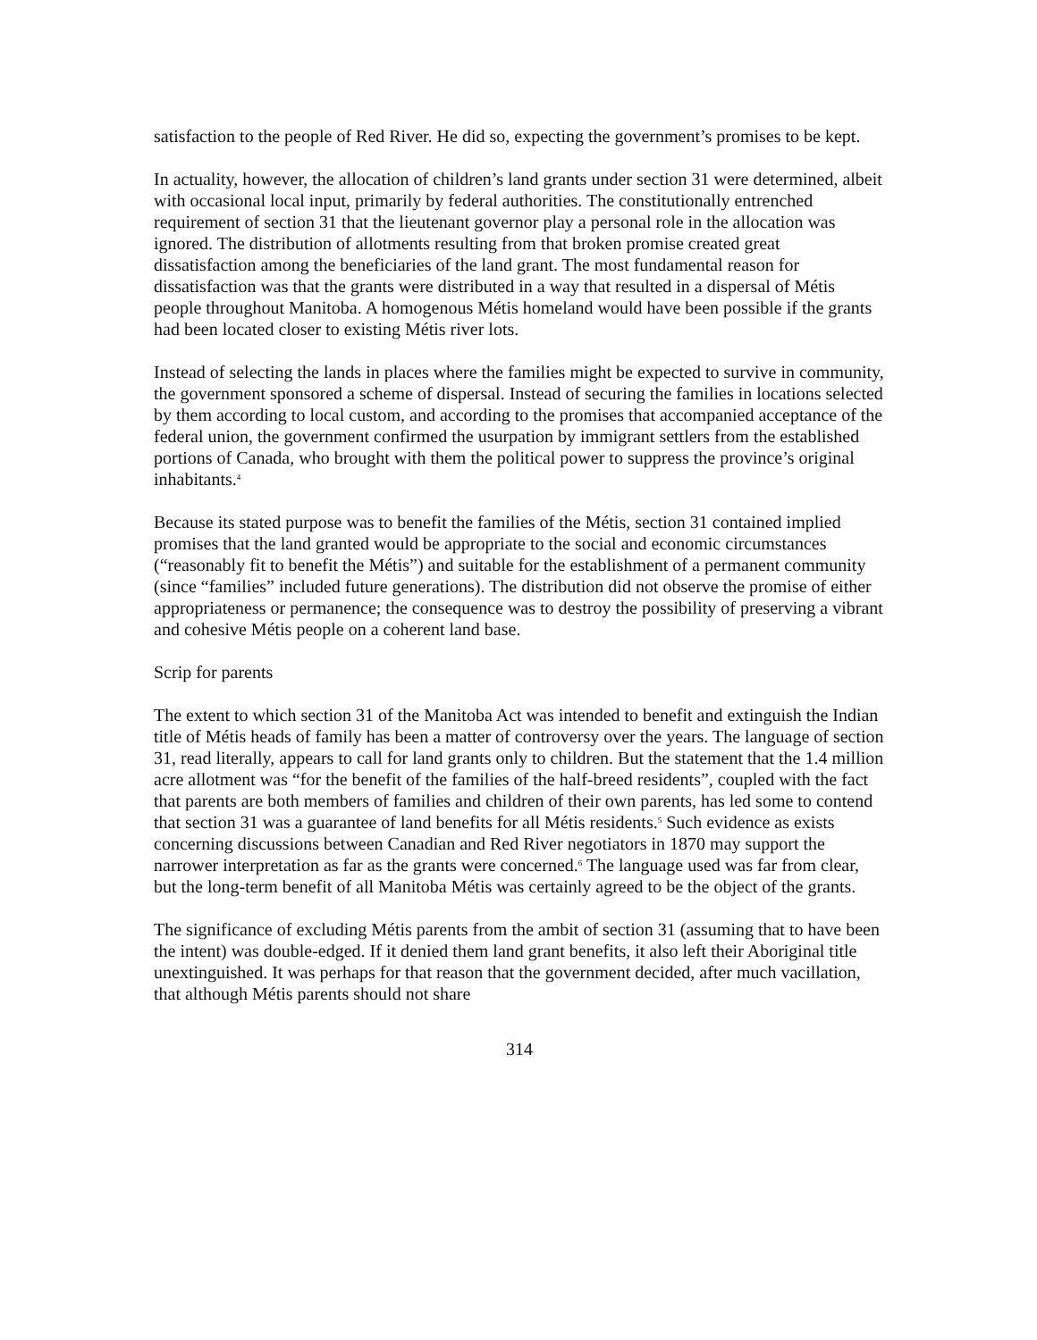satisfaction to the people of Red River. He did so, expecting the government’s promises to be kept.
In actuality, however, the allocation of children’s land grants under section 31 were determined, albeit with occasional local input, primarily by federal authorities. The constitutionally entrenched requirement of section 31 that the lieutenant governor play a personal role in the allocation was ignored. The distribution of allotments resulting from that broken promise created great dissatisfaction among the beneficiaries of the land grant. The most fundamental reason for dissatisfaction was that the grants were distributed in a way that resulted in a dispersal of Métis people throughout Manitoba. A homogenous Métis homeland would have been possible if the grants had been located closer to existing Métis river lots.
Instead of selecting the lands in places where the families might be expected to survive in community, the government sponsored a scheme of dispersal. Instead of securing the families in locations selected by them according to local custom, and according to the promises that accompanied acceptance of the federal union, the government confirmed the usurpation by immigrant settlers from the established portions of Canada, who brought with them the political power to suppress the province’s original inhabitants.<sup>4</sup>
Because its stated purpose was to benefit the families of the Métis, section 31 contained implied promises that the land granted would be appropriate to the social and economic circumstances (“reasonably fit to benefit the Métis”) and suitable for the establishment of a permanent community (since “families” included future generations). The distribution did not observe the promise of either appropriateness or permanence; the consequence was to destroy the possibility of preserving a vibrant and cohesive Métis people on a coherent land base.
Scrip for parents
The extent to which section 31 of the Manitoba Act was intended to benefit and extinguish the Indian title of Métis heads of family has been a matter of controversy over the years. The language of section 31, read literally, appears to call for land grants only to children. But the statement that the 1.4 million acre allotment was “for the benefit of the families of the half-breed residents”, coupled with the fact that parents are both members of families and children of their own parents, has led some to contend that section 31 was a guarantee of land benefits for all Métis residents.<sup>5</sup> Such evidence as exists concerning discussions between Canadian and Red River negotiators in 1870 may support the narrower interpretation as far as the grants were concerned.<sup>6</sup> The language used was far from clear, but the long-term benefit of all Manitoba Métis was certainly agreed to be the object of the grants.
The significance of excluding Métis parents from the ambit of section 31 (assuming that to have been the intent) was double-edged. If it denied them land grant benefits, it also left their Aboriginal title unextinguished. It was perhaps for that reason that the government decided, after much vacillation, that although Métis parents should not share
314